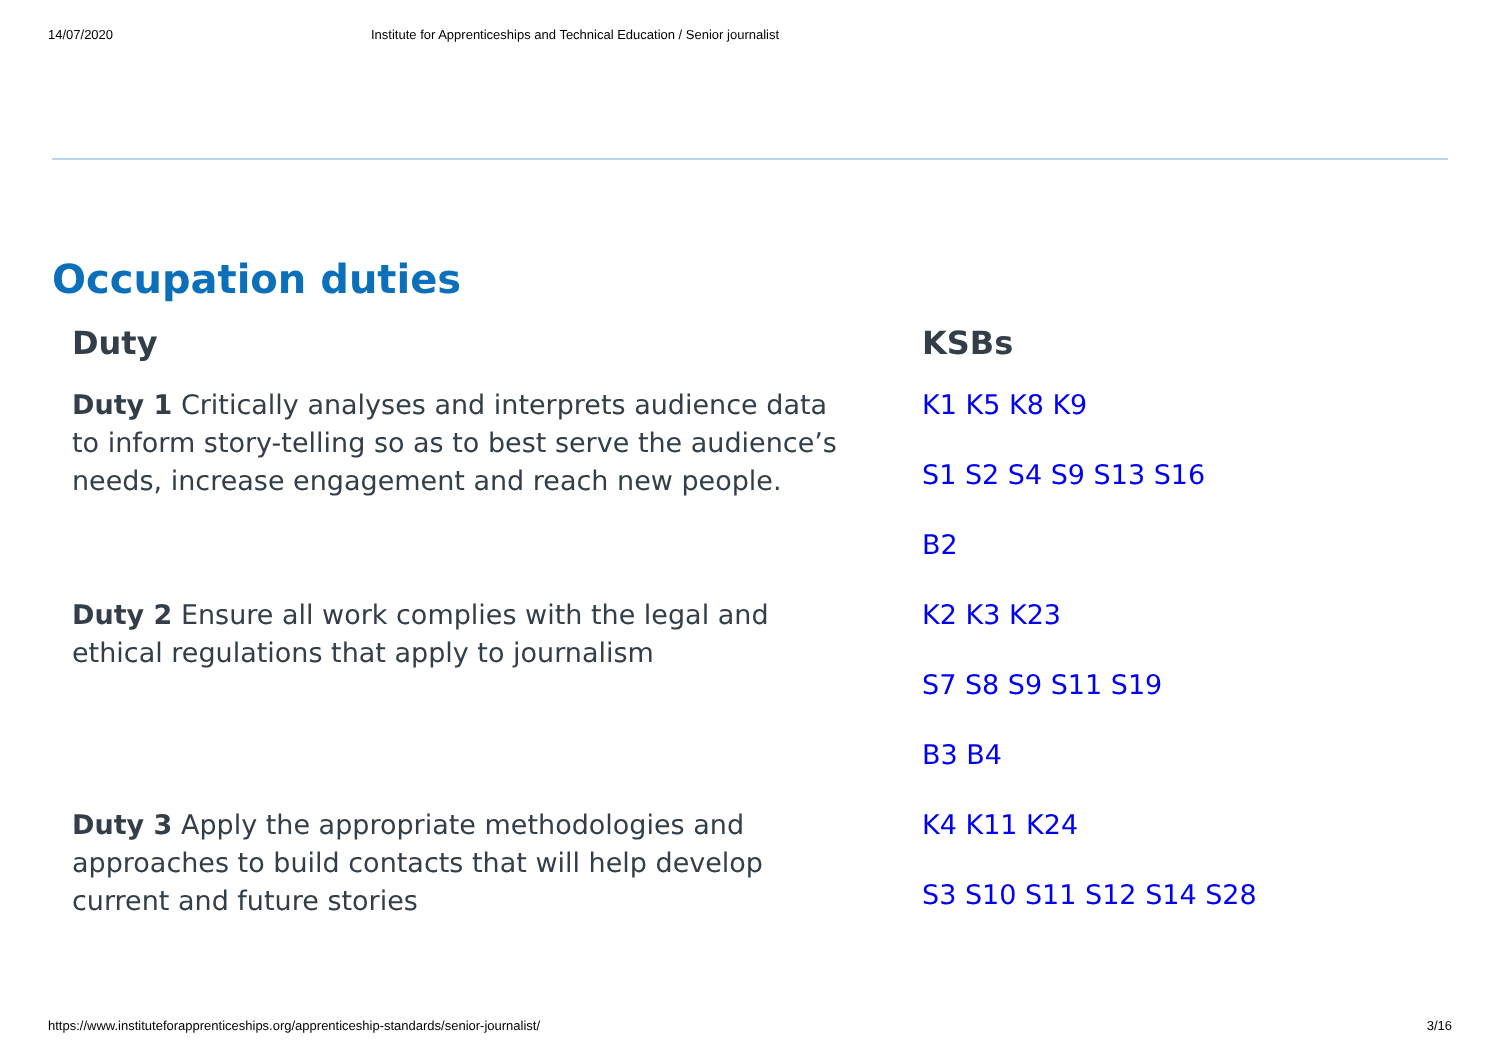14/07/2020 Institute for Apprenticeships and Technical Education / Senior journalist
Occupation duties
| Duty | KSBs |
| --- | --- |
| Duty 1 Critically analyses and interprets audience data to inform story-telling so as to best serve the audience’s needs, increase engagement and reach new people. | K1 K5 K8 K9 S1 S2 S4 S9 S13 S16 B2 |
| Duty 2 Ensure all work complies with the legal and ethical regulations that apply to journalism | K2 K3 K23 S7 S8 S9 S11 S19 B3 B4 |
| Duty 3 Apply the appropriate methodologies and approaches to build contacts that will help develop current and future stories | K4 K11 K24 S3 S10 S11 S12 S14 S28 |
https://www.instituteforapprenticeships.org/apprenticeship-standards/senior-journalist/ 3/16